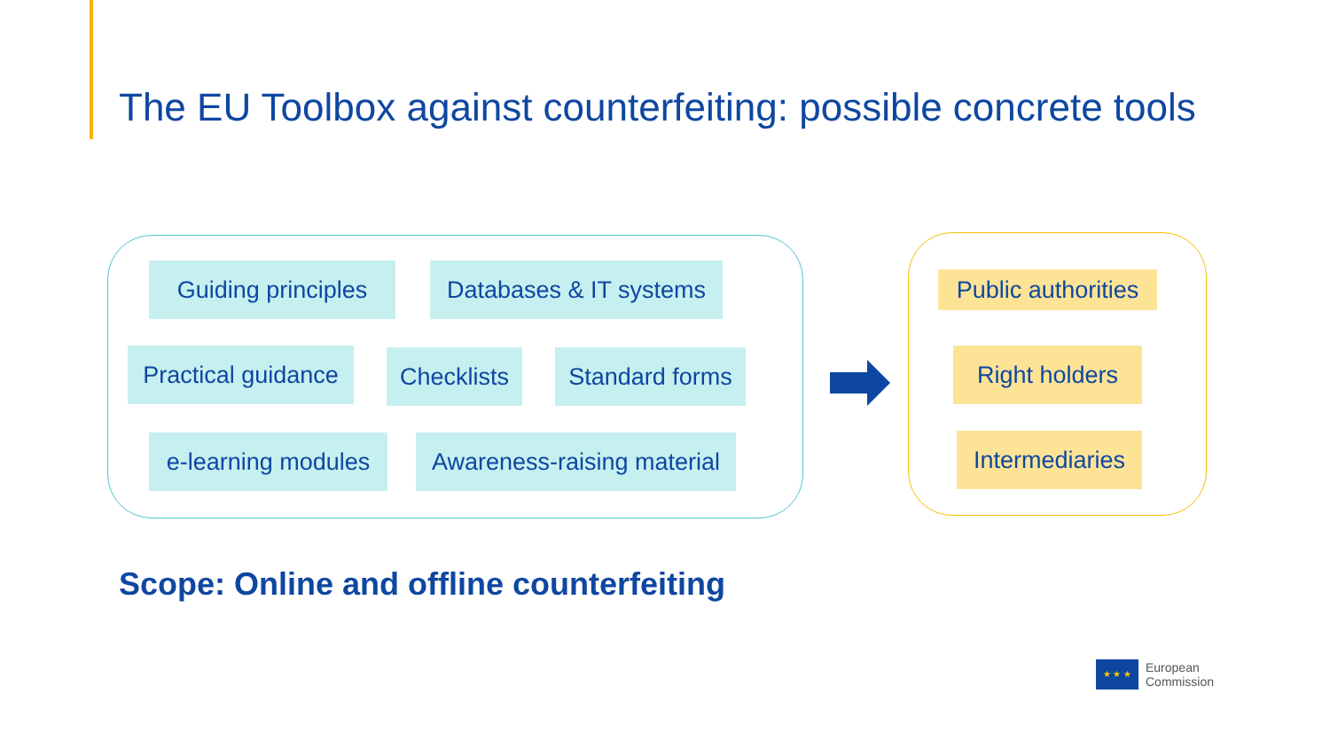The EU Toolbox against counterfeiting: possible concrete tools
Guiding principles
Databases & IT systems
Practical guidance
Checklists
Standard forms
e-learning modules
Awareness-raising material
Public authorities
Right holders
Intermediaries
Scope: Online and offline counterfeiting
★ ★ ★
European
Commission